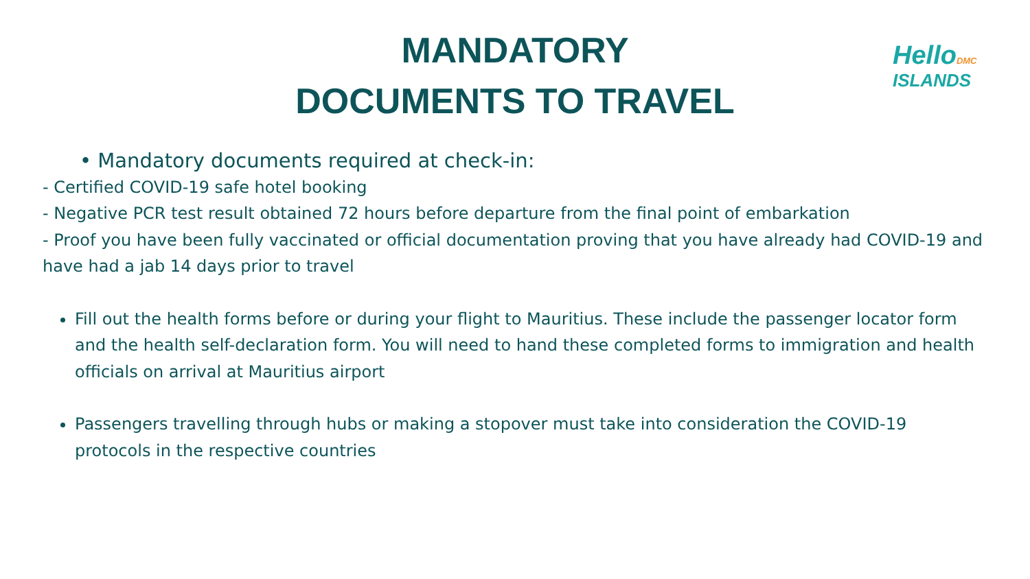MANDATORY
DOCUMENTS TO TRAVEL
Hello DMC
ISLANDS
• Mandatory documents required at check-in:
- Certified COVID-19 safe hotel booking
- Negative PCR test result obtained 72 hours before departure from the final point of embarkation
- Proof you have been fully vaccinated or official documentation proving that you have already had COVID-19 and have had a jab 14 days prior to travel
Fill out the health forms before or during your flight to Mauritius. These include the passenger locator form and the health self-declaration form. You will need to hand these completed forms to immigration and health officials on arrival at Mauritius airport
Passengers travelling through hubs or making a stopover must take into consideration the COVID-19 protocols in the respective countries